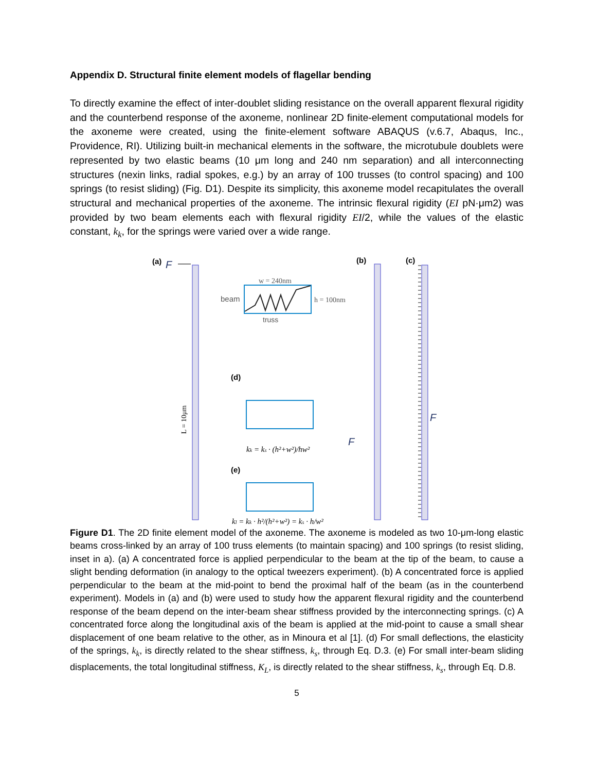Appendix D. Structural finite element models of flagellar bending
To directly examine the effect of inter-doublet sliding resistance on the overall apparent flexural rigidity and the counterbend response of the axoneme, nonlinear 2D finite-element computational models for the axoneme were created, using the finite-element software ABAQUS (v.6.7, Abaqus, Inc., Providence, RI). Utilizing built-in mechanical elements in the software, the microtubule doublets were represented by two elastic beams (10 μm long and 240 nm separation) and all interconnecting structures (nexin links, radial spokes, e.g.) by an array of 100 trusses (to control spacing) and 100 springs (to resist sliding) (Fig. D1). Despite its simplicity, this axoneme model recapitulates the overall structural and mechanical properties of the axoneme. The intrinsic flexural rigidity (EI pN·μm2) was provided by two beam elements each with flexural rigidity EI/2, while the values of the elastic constant, k<sub>k</sub>, for the springs were varied over a wide range.
(a)
F
(b)
(c)
F
F
w = 240nm
h = 100nm
beam
truss
(d)
kk = ks · (h²+w²)/hw²
(e)
kl = kk · h²/(h²+w²) = ks · h/w²
L = 10μm
Figure D1. The 2D finite element model of the axoneme. The axoneme is modeled as two 10-μm-long elastic beams cross-linked by an array of 100 truss elements (to maintain spacing) and 100 springs (to resist sliding, inset in a). (a) A concentrated force is applied perpendicular to the beam at the tip of the beam, to cause a slight bending deformation (in analogy to the optical tweezers experiment). (b) A concentrated force is applied perpendicular to the beam at the mid-point to bend the proximal half of the beam (as in the counterbend experiment). Models in (a) and (b) were used to study how the apparent flexural rigidity and the counterbend response of the beam depend on the inter-beam shear stiffness provided by the interconnecting springs. (c) A concentrated force along the longitudinal axis of the beam is applied at the mid-point to cause a small shear displacement of one beam relative to the other, as in Minoura et al [1]. (d) For small deflections, the elasticity of the springs, k<sub>k</sub>, is directly related to the shear stiffness, k<sub>s</sub>, through Eq. D.3. (e) For small inter-beam sliding displacements, the total longitudinal stiffness, K<sub>L</sub>, is directly related to the shear stiffness, k<sub>s</sub>, through Eq. D.8.
5